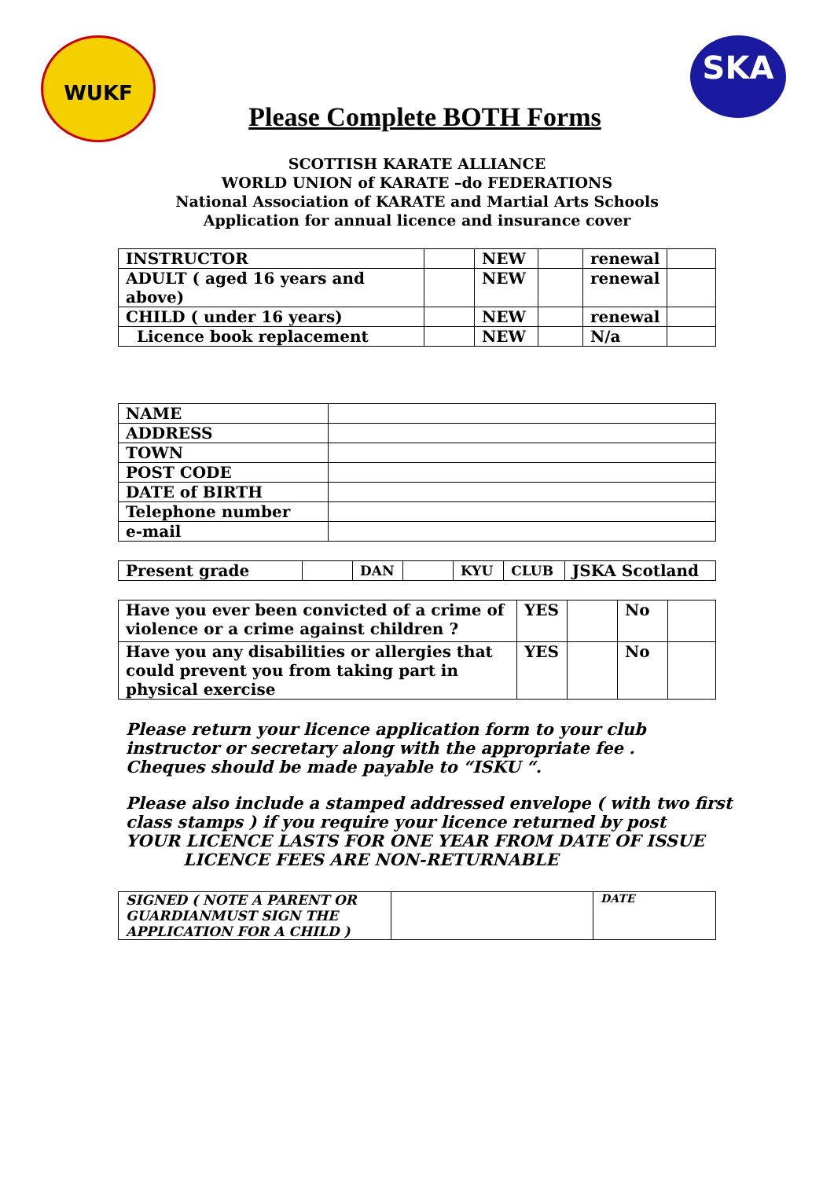WUKF SKA
Please Complete BOTH Forms
SCOTTISH KARATE ALLIANCE
WORLD UNION of KARATE –do FEDERATIONS
National Association of KARATE and Martial Arts Schools
Application for annual licence and insurance cover
| INSTRUCTOR | | NEW | | renewal | |
| ADULT ( aged 16 years and above) | | NEW | | renewal | |
| CHILD ( under 16 years) | | NEW | | renewal | |
| Licence book replacement | | NEW | | N/a | |
| NAME | |
| ADDRESS | |
| TOWN | |
| POST CODE | |
| DATE of BIRTH | |
| Telephone number | |
| e-mail | |
| Present grade | | DAN | | KYU | CLUB | JSKA Scotland |
| Have you ever been convicted of a crime of violence or a crime against children ? | YES | | No | |
| Have you any disabilities or allergies that could prevent you from taking part in physical exercise | YES | | No | |
Please return your licence application form to your club
instructor or secretary along with the appropriate fee .
Cheques should be made payable to “ISKU “.
Please also include a stamped addressed envelope ( with two first
class stamps ) if you require your licence returned by post
YOUR LICENCE LASTS FOR ONE YEAR FROM DATE OF ISSUE
LICENCE FEES ARE NON-RETURNABLE
| SIGNED ( NOTE A PARENT OR GUARDIANMUST SIGN THE APPLICATION FOR A CHILD ) | | DATE |